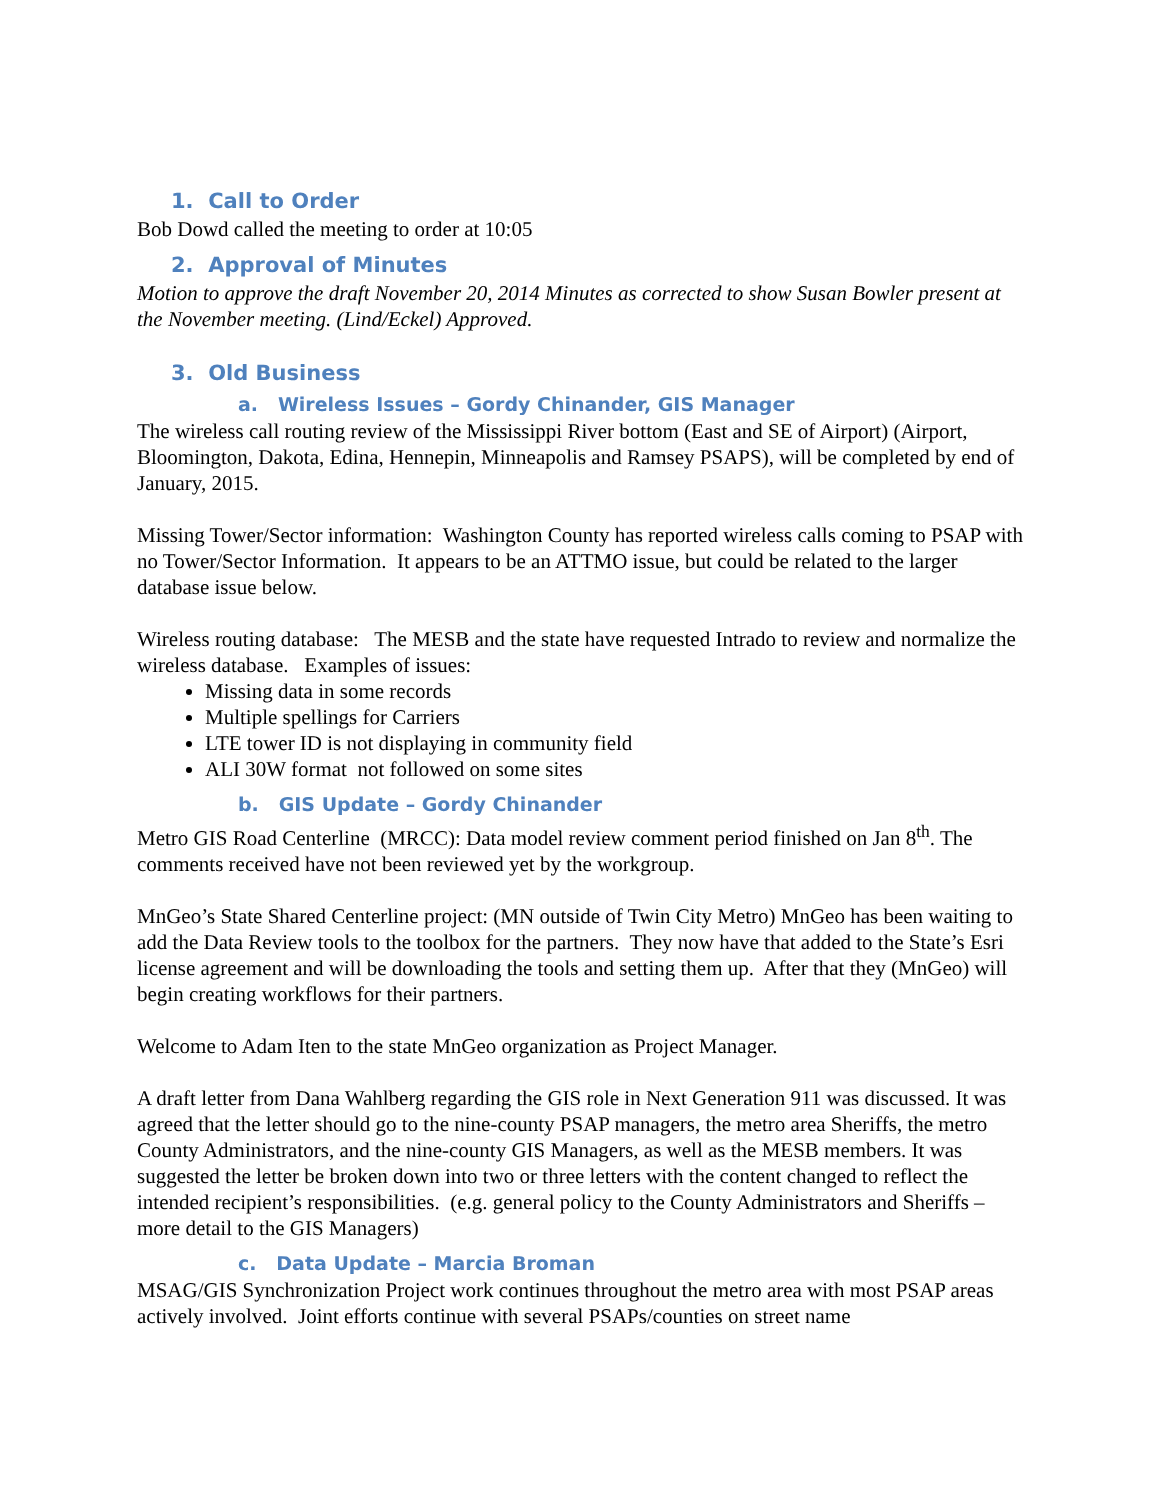1. Call to Order
Bob Dowd called the meeting to order at 10:05
2. Approval of Minutes
Motion to approve the draft November 20, 2014 Minutes as corrected to show Susan Bowler present at the November meeting. (Lind/Eckel) Approved.
3. Old Business
a. Wireless Issues – Gordy Chinander, GIS Manager
The wireless call routing review of the Mississippi River bottom (East and SE of Airport) (Airport, Bloomington, Dakota, Edina, Hennepin, Minneapolis and Ramsey PSAPS), will be completed by end of January, 2015.
Missing Tower/Sector information: Washington County has reported wireless calls coming to PSAP with no Tower/Sector Information. It appears to be an ATTMO issue, but could be related to the larger database issue below.
Wireless routing database: The MESB and the state have requested Intrado to review and normalize the wireless database. Examples of issues:
Missing data in some records
Multiple spellings for Carriers
LTE tower ID is not displaying in community field
ALI 30W format not followed on some sites
b. GIS Update – Gordy Chinander
Metro GIS Road Centerline (MRCC): Data model review comment period finished on Jan 8<sup>th</sup>. The comments received have not been reviewed yet by the workgroup.
MnGeo’s State Shared Centerline project: (MN outside of Twin City Metro) MnGeo has been waiting to add the Data Review tools to the toolbox for the partners. They now have that added to the State’s Esri license agreement and will be downloading the tools and setting them up. After that they (MnGeo) will begin creating workflows for their partners.
Welcome to Adam Iten to the state MnGeo organization as Project Manager.
A draft letter from Dana Wahlberg regarding the GIS role in Next Generation 911 was discussed. It was agreed that the letter should go to the nine-county PSAP managers, the metro area Sheriffs, the metro County Administrators, and the nine-county GIS Managers, as well as the MESB members. It was suggested the letter be broken down into two or three letters with the content changed to reflect the intended recipient’s responsibilities. (e.g. general policy to the County Administrators and Sheriffs – more detail to the GIS Managers)
c. Data Update – Marcia Broman
MSAG/GIS Synchronization Project work continues throughout the metro area with most PSAP areas actively involved. Joint efforts continue with several PSAPs/counties on street name